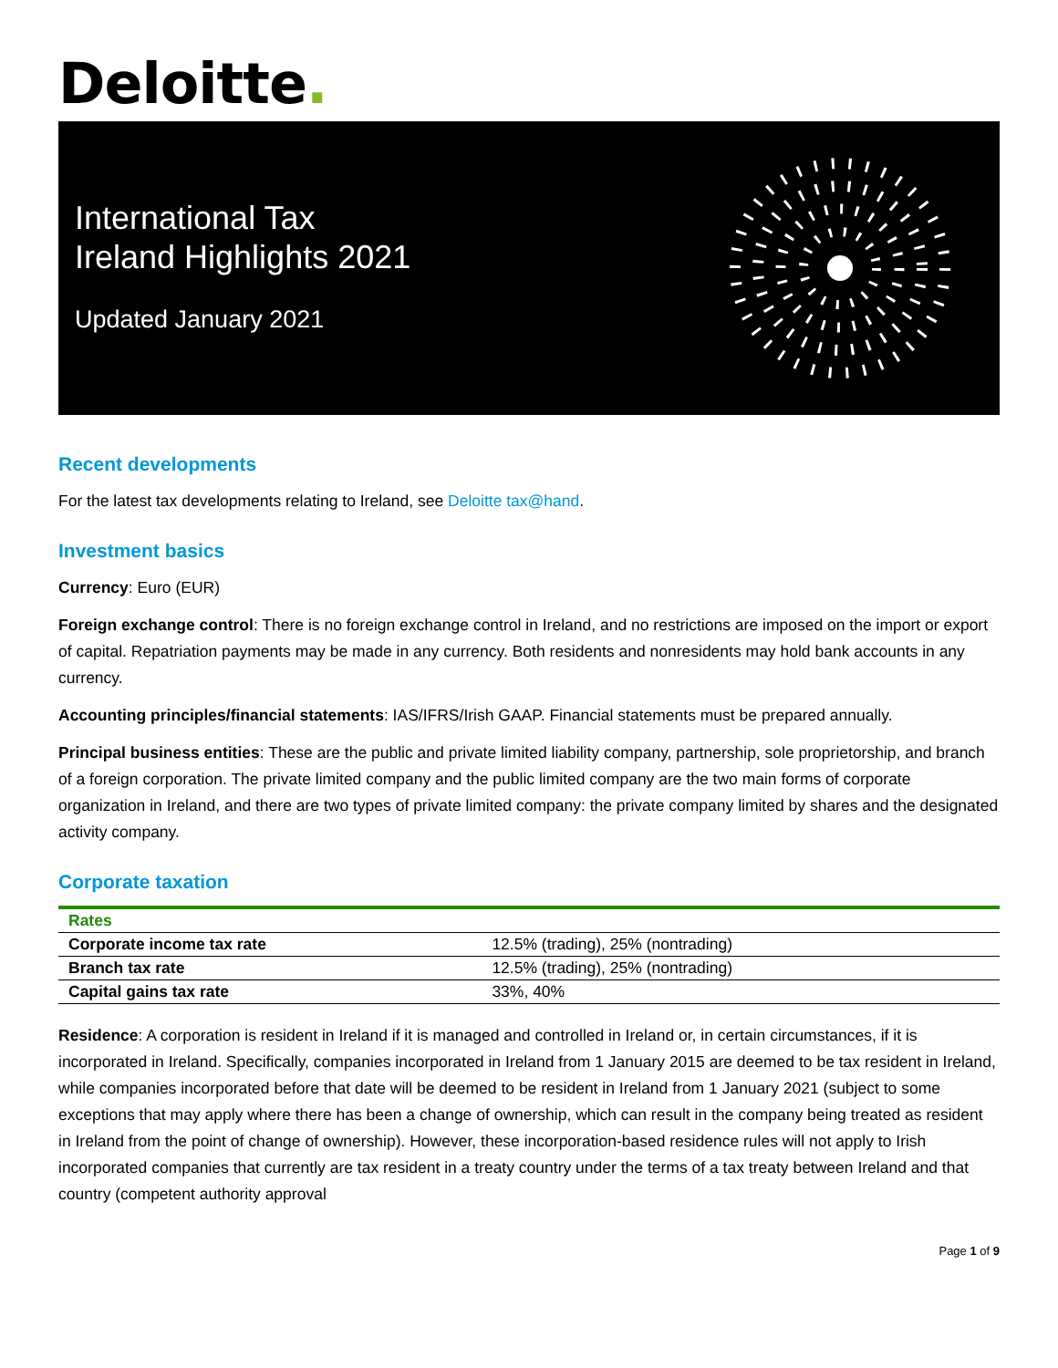Deloitte.
International Tax
Ireland Highlights 2021
Updated January 2021
Recent developments
For the latest tax developments relating to Ireland, see Deloitte tax@hand.
Investment basics
Currency: Euro (EUR)
Foreign exchange control: There is no foreign exchange control in Ireland, and no restrictions are imposed on the import or export of capital. Repatriation payments may be made in any currency. Both residents and nonresidents may hold bank accounts in any currency.
Accounting principles/financial statements: IAS/IFRS/Irish GAAP. Financial statements must be prepared annually.
Principal business entities: These are the public and private limited liability company, partnership, sole proprietorship, and branch of a foreign corporation. The private limited company and the public limited company are the two main forms of corporate organization in Ireland, and there are two types of private limited company: the private company limited by shares and the designated activity company.
Corporate taxation
| Rates | |
| --- | --- |
| Corporate income tax rate | 12.5% (trading), 25% (nontrading) |
| Branch tax rate | 12.5% (trading), 25% (nontrading) |
| Capital gains tax rate | 33%, 40% |
Residence: A corporation is resident in Ireland if it is managed and controlled in Ireland or, in certain circumstances, if it is incorporated in Ireland. Specifically, companies incorporated in Ireland from 1 January 2015 are deemed to be tax resident in Ireland, while companies incorporated before that date will be deemed to be resident in Ireland from 1 January 2021 (subject to some exceptions that may apply where there has been a change of ownership, which can result in the company being treated as resident in Ireland from the point of change of ownership). However, these incorporation-based residence rules will not apply to Irish incorporated companies that currently are tax resident in a treaty country under the terms of a tax treaty between Ireland and that country (competent authority approval
Page 1 of 9